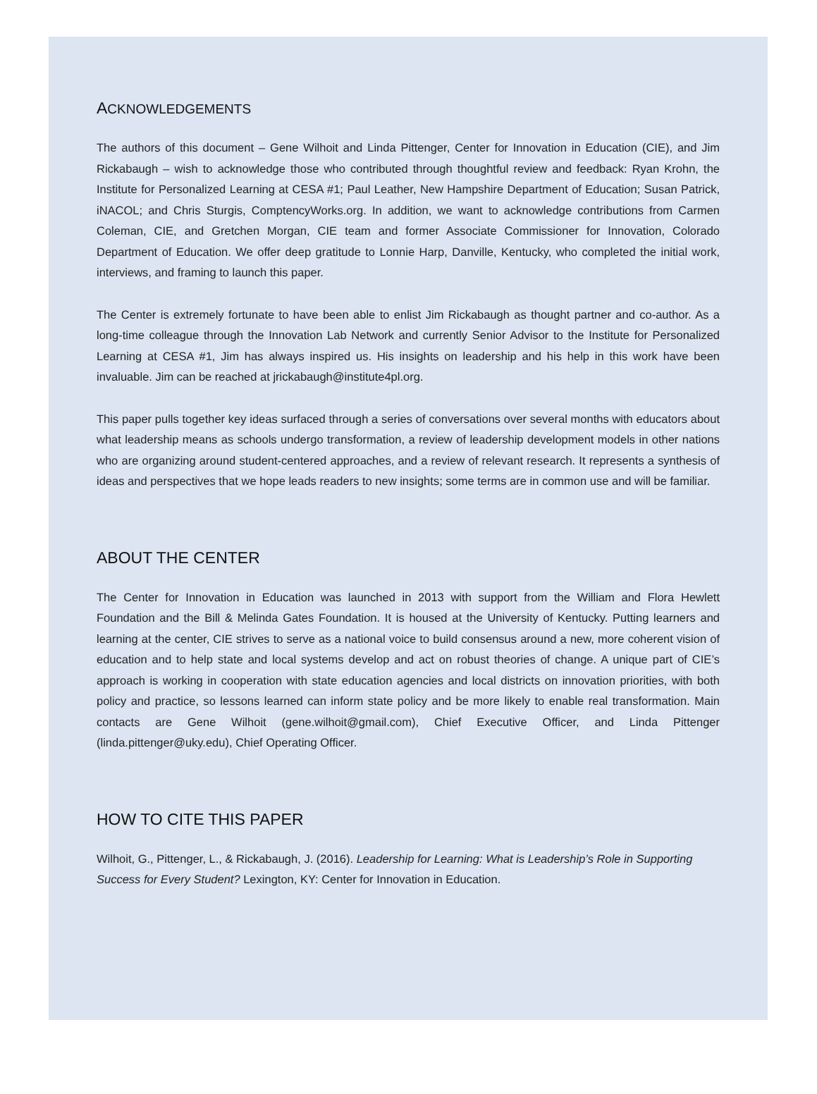ACKNOWLEDGEMENTS
The authors of this document – Gene Wilhoit and Linda Pittenger, Center for Innovation in Education (CIE), and Jim Rickabaugh – wish to acknowledge those who contributed through thoughtful review and feedback: Ryan Krohn, the Institute for Personalized Learning at CESA #1; Paul Leather, New Hampshire Department of Education; Susan Patrick, iNACOL; and Chris Sturgis, ComptencyWorks.org. In addition, we want to acknowledge contributions from Carmen Coleman, CIE, and Gretchen Morgan, CIE team and former Associate Commissioner for Innovation, Colorado Department of Education. We offer deep gratitude to Lonnie Harp, Danville, Kentucky, who completed the initial work, interviews, and framing to launch this paper.
The Center is extremely fortunate to have been able to enlist Jim Rickabaugh as thought partner and co-author. As a long-time colleague through the Innovation Lab Network and currently Senior Advisor to the Institute for Personalized Learning at CESA #1, Jim has always inspired us. His insights on leadership and his help in this work have been invaluable. Jim can be reached at jrickabaugh@institute4pl.org.
This paper pulls together key ideas surfaced through a series of conversations over several months with educators about what leadership means as schools undergo transformation, a review of leadership development models in other nations who are organizing around student-centered approaches, and a review of relevant research. It represents a synthesis of ideas and perspectives that we hope leads readers to new insights; some terms are in common use and will be familiar.
ABOUT THE CENTER
The Center for Innovation in Education was launched in 2013 with support from the William and Flora Hewlett Foundation and the Bill & Melinda Gates Foundation. It is housed at the University of Kentucky. Putting learners and learning at the center, CIE strives to serve as a national voice to build consensus around a new, more coherent vision of education and to help state and local systems develop and act on robust theories of change. A unique part of CIE’s approach is working in cooperation with state education agencies and local districts on innovation priorities, with both policy and practice, so lessons learned can inform state policy and be more likely to enable real transformation. Main contacts are Gene Wilhoit (gene.wilhoit@gmail.com), Chief Executive Officer, and Linda Pittenger (linda.pittenger@uky.edu), Chief Operating Officer.
HOW TO CITE THIS PAPER
Wilhoit, G., Pittenger, L., & Rickabaugh, J. (2016). Leadership for Learning: What is Leadership’s Role in Supporting Success for Every Student? Lexington, KY: Center for Innovation in Education.